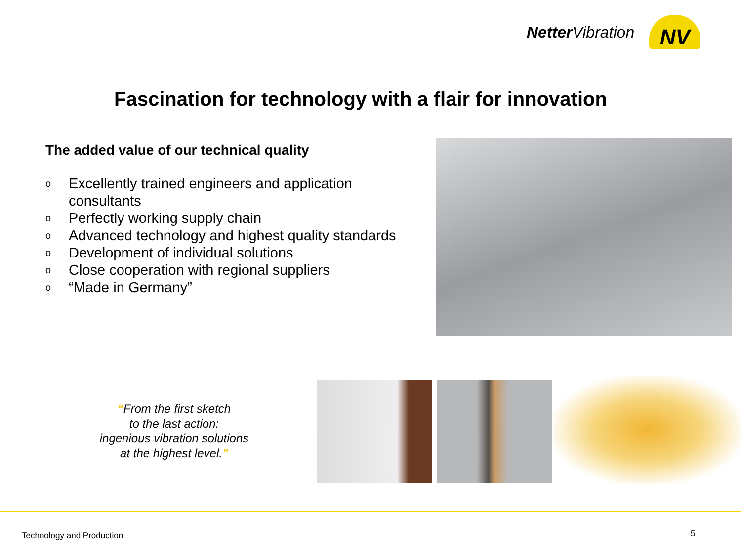Netter Vibration
NV
Fascination for technology with a flair for innovation
The added value of our technical quality
o Excellently trained engineers and application consultants
o Perfectly working supply chain
o Advanced technology and highest quality standards
o Development of individual solutions
o Close cooperation with regional suppliers
o “Made in Germany”
“From the first sketch
to the last action:
ingenious vibration solutions
at the highest level.”
Technology and Production 5